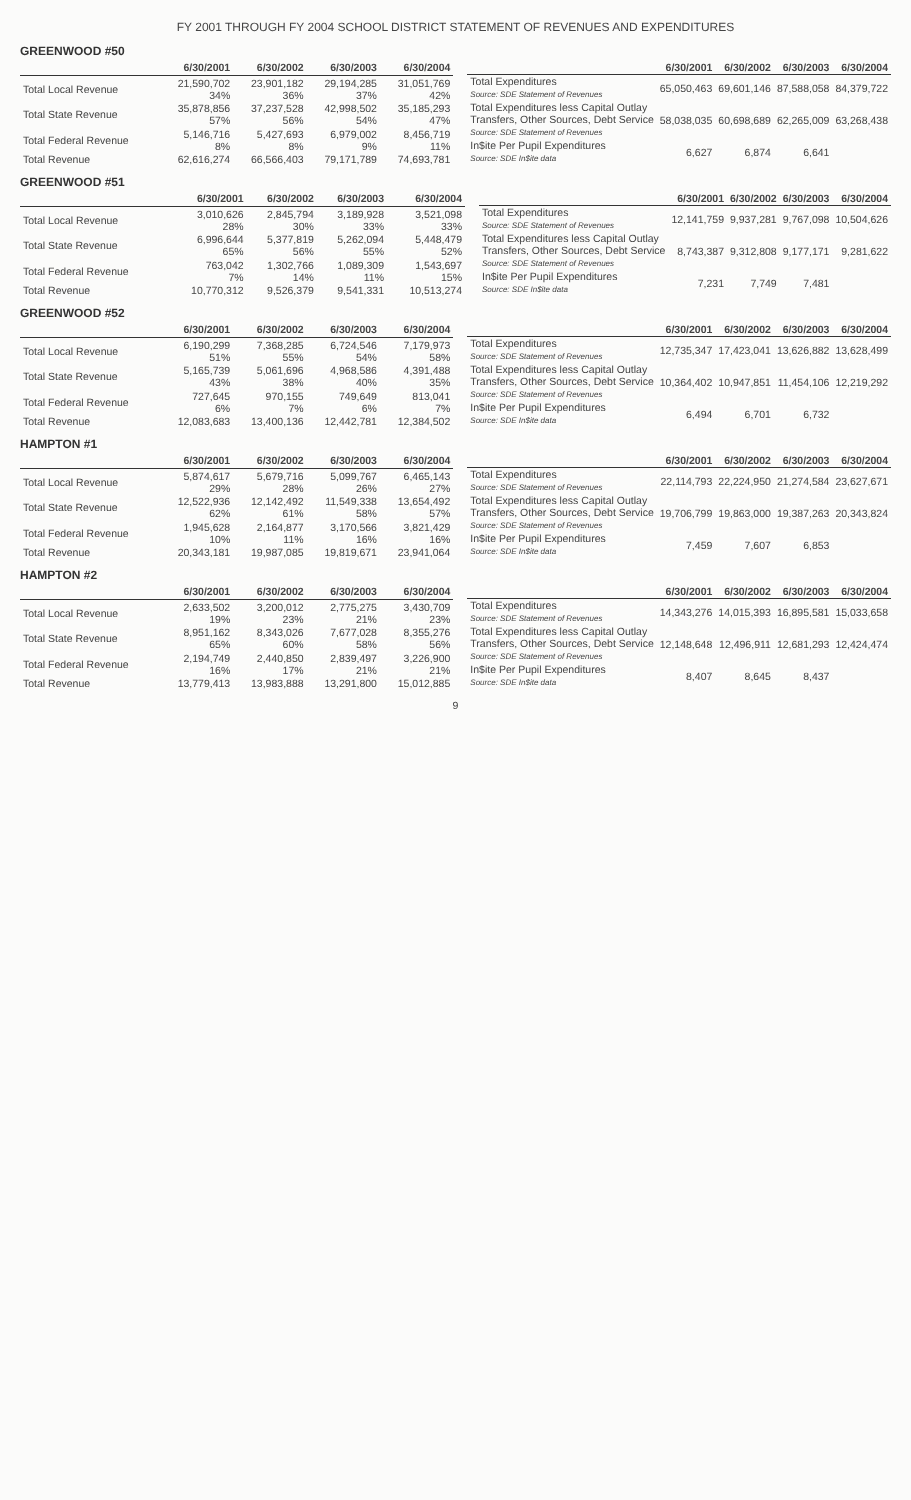FY 2001 THROUGH FY 2004 SCHOOL DISTRICT STATEMENT OF REVENUES AND EXPENDITURES
GREENWOOD #50
| | 6/30/2001 | 6/30/2002 | 6/30/2003 | 6/30/2004 |
| --- | --- | --- | --- | --- |
| Total Local Revenue | 21,590,702 34% | 23,901,182 36% | 29,194,285 37% | 31,051,769 42% |
| Total State Revenue | 35,878,856 57% | 37,237,528 56% | 42,998,502 54% | 35,185,293 47% |
| Total Federal Revenue | 5,146,716 8% | 5,427,693 8% | 6,979,002 9% | 8,456,719 11% |
| Total Revenue | 62,616,274 | 66,566,403 | 79,171,789 | 74,693,781 |
| | 6/30/2001 | 6/30/2002 | 6/30/2003 | 6/30/2004 |
| --- | --- | --- | --- | --- |
| Total Expenditures Source: SDE Statement of Revenues | 65,050,463 | 69,601,146 | 87,588,058 | 84,379,722 |
| Total Expenditures less Capital Outlay Transfers, Other Sources, Debt Service Source: SDE Statement of Revenues | 58,038,035 | 60,698,689 | 62,265,009 | 63,268,438 |
| In$ite Per Pupil Expenditures Source: SDE In$ite data | 6,627 | 6,874 | 6,641 | |
GREENWOOD #51
| | 6/30/2001 | 6/30/2002 | 6/30/2003 | 6/30/2004 |
| --- | --- | --- | --- | --- |
| Total Local Revenue | 3,010,626 28% | 2,845,794 30% | 3,189,928 33% | 3,521,098 33% |
| Total State Revenue | 6,996,644 65% | 5,377,819 56% | 5,262,094 55% | 5,448,479 52% |
| Total Federal Revenue | 763,042 7% | 1,302,766 14% | 1,089,309 11% | 1,543,697 15% |
| Total Revenue | 10,770,312 | 9,526,379 | 9,541,331 | 10,513,274 |
| | 6/30/2001 | 6/30/2002 | 6/30/2003 | 6/30/2004 |
| --- | --- | --- | --- | --- |
| Total Expenditures Source: SDE Statement of Revenues | 12,141,759 | 9,937,281 | 9,767,098 | 10,504,626 |
| Total Expenditures less Capital Outlay Transfers, Other Sources, Debt Service Source: SDE Statement of Revenues | 8,743,387 | 9,312,808 | 9,177,171 | 9,281,622 |
| In$ite Per Pupil Expenditures Source: SDE In$ite data | 7,231 | 7,749 | 7,481 | |
GREENWOOD #52
| | 6/30/2001 | 6/30/2002 | 6/30/2003 | 6/30/2004 |
| --- | --- | --- | --- | --- |
| Total Local Revenue | 6,190,299 51% | 7,368,285 55% | 6,724,546 54% | 7,179,973 58% |
| Total State Revenue | 5,165,739 43% | 5,061,696 38% | 4,968,586 40% | 4,391,488 35% |
| Total Federal Revenue | 727,645 6% | 970,155 7% | 749,649 6% | 813,041 7% |
| Total Revenue | 12,083,683 | 13,400,136 | 12,442,781 | 12,384,502 |
| | 6/30/2001 | 6/30/2002 | 6/30/2003 | 6/30/2004 |
| --- | --- | --- | --- | --- |
| Total Expenditures Source: SDE Statement of Revenues | 12,735,347 | 17,423,041 | 13,626,882 | 13,628,499 |
| Total Expenditures less Capital Outlay Transfers, Other Sources, Debt Service Source: SDE Statement of Revenues | 10,364,402 | 10,947,851 | 11,454,106 | 12,219,292 |
| In$ite Per Pupil Expenditures Source: SDE In$ite data | 6,494 | 6,701 | 6,732 | |
HAMPTON #1
| | 6/30/2001 | 6/30/2002 | 6/30/2003 | 6/30/2004 |
| --- | --- | --- | --- | --- |
| Total Local Revenue | 5,874,617 29% | 5,679,716 28% | 5,099,767 26% | 6,465,143 27% |
| Total State Revenue | 12,522,936 62% | 12,142,492 61% | 11,549,338 58% | 13,654,492 57% |
| Total Federal Revenue | 1,945,628 10% | 2,164,877 11% | 3,170,566 16% | 3,821,429 16% |
| Total Revenue | 20,343,181 | 19,987,085 | 19,819,671 | 23,941,064 |
| | 6/30/2001 | 6/30/2002 | 6/30/2003 | 6/30/2004 |
| --- | --- | --- | --- | --- |
| Total Expenditures Source: SDE Statement of Revenues | 22,114,793 | 22,224,950 | 21,274,584 | 23,627,671 |
| Total Expenditures less Capital Outlay Transfers, Other Sources, Debt Service Source: SDE Statement of Revenues | 19,706,799 | 19,863,000 | 19,387,263 | 20,343,824 |
| In$ite Per Pupil Expenditures Source: SDE In$ite data | 7,459 | 7,607 | 6,853 | |
HAMPTON #2
| | 6/30/2001 | 6/30/2002 | 6/30/2003 | 6/30/2004 |
| --- | --- | --- | --- | --- |
| Total Local Revenue | 2,633,502 19% | 3,200,012 23% | 2,775,275 21% | 3,430,709 23% |
| Total State Revenue | 8,951,162 65% | 8,343,026 60% | 7,677,028 58% | 8,355,276 56% |
| Total Federal Revenue | 2,194,749 16% | 2,440,850 17% | 2,839,497 21% | 3,226,900 21% |
| Total Revenue | 13,779,413 | 13,983,888 | 13,291,800 | 15,012,885 |
| | 6/30/2001 | 6/30/2002 | 6/30/2003 | 6/30/2004 |
| --- | --- | --- | --- | --- |
| Total Expenditures Source: SDE Statement of Revenues | 14,343,276 | 14,015,393 | 16,895,581 | 15,033,658 |
| Total Expenditures less Capital Outlay Transfers, Other Sources, Debt Service Source: SDE Statement of Revenues | 12,148,648 | 12,496,911 | 12,681,293 | 12,424,474 |
| In$ite Per Pupil Expenditures Source: SDE In$ite data | 8,407 | 8,645 | 8,437 | |
9